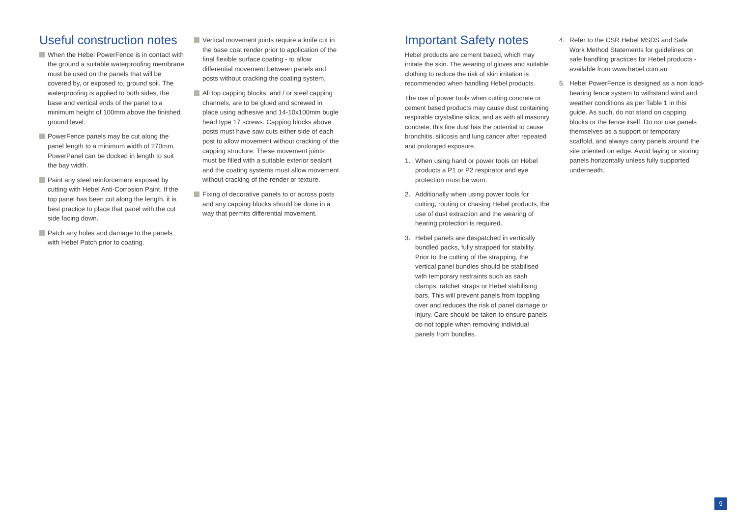Useful construction notes
When the Hebel PowerFence is in contact with the ground a suitable waterproofing membrane must be used on the panels that will be covered by, or exposed to, ground soil. The waterproofing is applied to both sides, the base and vertical ends of the panel to a minimum height of 100mm above the finished ground level.
PowerFence panels may be cut along the panel length to a minimum width of 270mm. PowerPanel can be docked in length to suit the bay width.
Paint any steel reinforcement exposed by cutting with Hebel Anti-Corrosion Paint. If the top panel has been cut along the length, it is best practice to place that panel with the cut side facing down.
Patch any holes and damage to the panels with Hebel Patch prior to coating.
Vertical movement joints require a knife cut in the base coat render prior to application of the final flexible surface coating - to allow differential movement between panels and posts without cracking the coating system.
All top capping blocks, and / or steel capping channels, are to be glued and screwed in place using adhesive and 14-10x100mm bugle head type 17 screws. Capping blocks above posts must have saw cuts either side of each post to allow movement without cracking of the capping structure. These movement joints must be filled with a suitable exterior sealant and the coating systems must allow movement without cracking of the render or texture.
Fixing of decorative panels to or across posts and any capping blocks should be done in a way that permits differential movement.
Important Safety notes
Hebel products are cement based, which may irritate the skin. The wearing of gloves and suitable clothing to reduce the risk of skin irritation is recommended when handling Hebel products.
The use of power tools when cutting concrete or cement based products may cause dust containing respirable crystalline silica, and as with all masonry concrete, this fine dust has the potential to cause bronchitis, silicosis and lung cancer after repeated and prolonged exposure.
1. When using hand or power tools on Hebel products a P1 or P2 respirator and eye protection must be worn.
2. Additionally when using power tools for cutting, routing or chasing Hebel products, the use of dust extraction and the wearing of hearing protection is required.
3. Hebel panels are despatched in vertically bundled packs, fully strapped for stability. Prior to the cutting of the strapping, the vertical panel bundles should be stabilised with temporary restraints such as sash clamps, ratchet straps or Hebel stabilising bars. This will prevent panels from toppling over and reduces the risk of panel damage or injury. Care should be taken to ensure panels do not topple when removing individual panels from bundles.
4. Refer to the CSR Hebel MSDS and Safe Work Method Statements for guidelines on safe handling practices for Hebel products - available from www.hebel.com.au
5. Hebel PowerFence is designed as a non load-bearing fence system to withstand wind and weather conditions as per Table 1 in this guide. As such, do not stand on capping blocks or the fence itself. Do not use panels themselves as a support or temporary scaffold, and always carry panels around the site oriented on edge. Avoid laying or storing panels horizontally unless fully supported underneath.
9